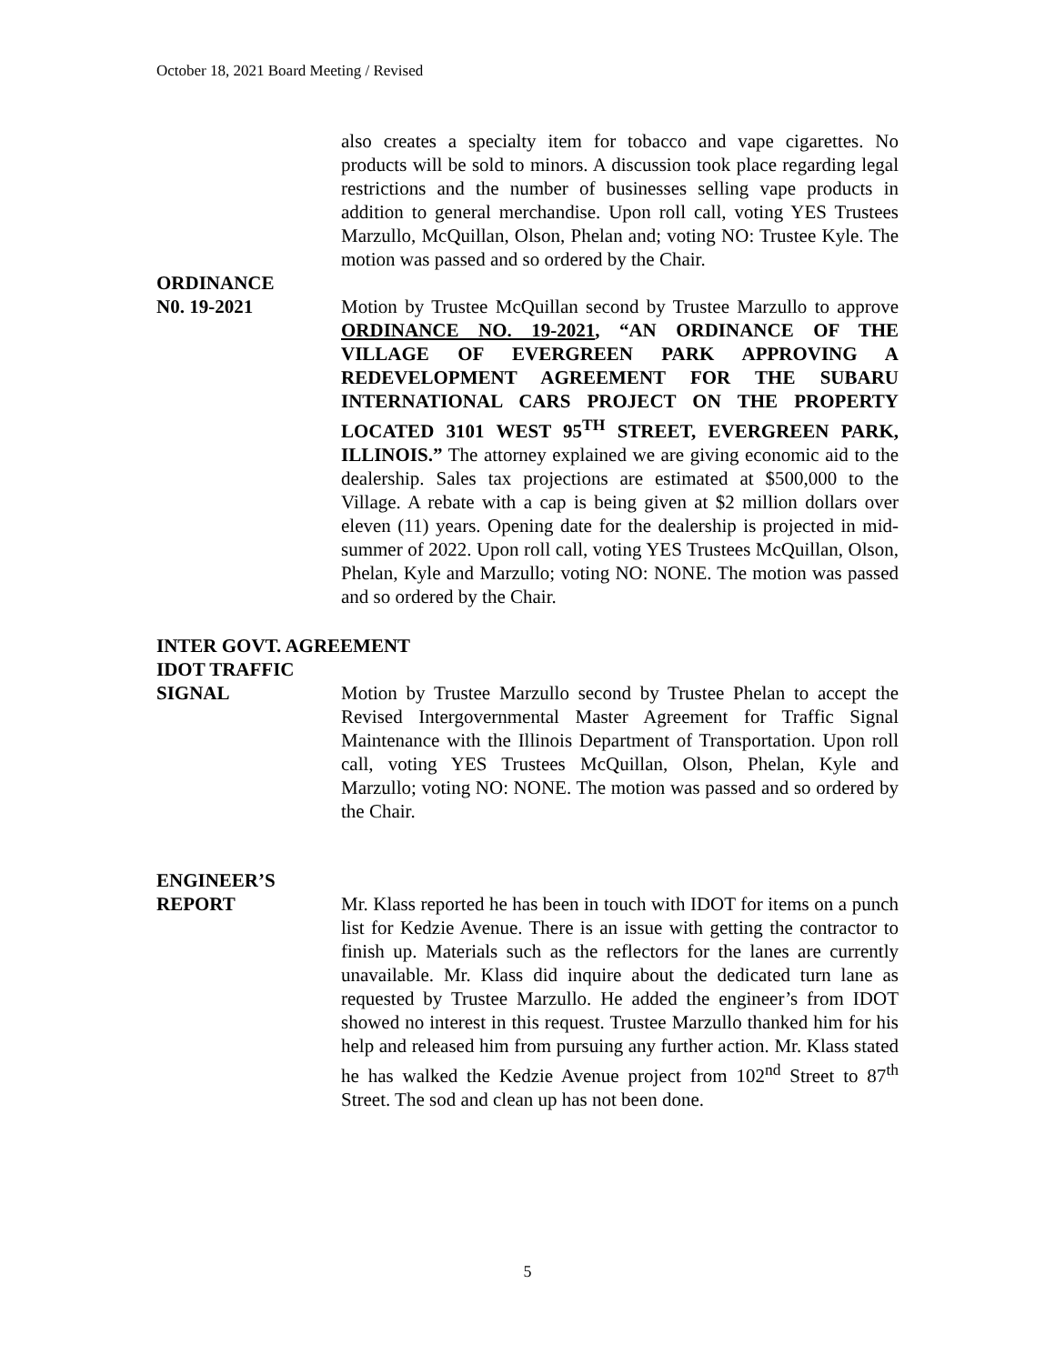October 18, 2021 Board Meeting / Revised
also creates a specialty item for tobacco and vape cigarettes. No products will be sold to minors. A discussion took place regarding legal restrictions and the number of businesses selling vape products in addition to general merchandise. Upon roll call, voting YES Trustees Marzullo, McQuillan, Olson, Phelan and; voting NO: Trustee Kyle. The motion was passed and so ordered by the Chair.
ORDINANCE
N0. 19-2021 Motion by Trustee McQuillan second by Trustee Marzullo to approve ORDINANCE NO. 19-2021, “AN ORDINANCE OF THE VILLAGE OF EVERGREEN PARK APPROVING A REDEVELOPMENT AGREEMENT FOR THE SUBARU INTERNATIONAL CARS PROJECT ON THE PROPERTY LOCATED 3101 WEST 95<sup>TH</sup> STREET, EVERGREEN PARK, ILLINOIS.” The attorney explained we are giving economic aid to the dealership. Sales tax projections are estimated at $500,000 to the Village. A rebate with a cap is being given at $2 million dollars over eleven (11) years. Opening date for the dealership is projected in mid-summer of 2022. Upon roll call, voting YES Trustees McQuillan, Olson, Phelan, Kyle and Marzullo; voting NO: NONE. The motion was passed and so ordered by the Chair.
INTER GOVT. AGREEMENT
IDOT TRAFFIC
SIGNAL Motion by Trustee Marzullo second by Trustee Phelan to accept the Revised Intergovernmental Master Agreement for Traffic Signal Maintenance with the Illinois Department of Transportation. Upon roll call, voting YES Trustees McQuillan, Olson, Phelan, Kyle and Marzullo; voting NO: NONE. The motion was passed and so ordered by the Chair.
ENGINEER’S
REPORT Mr. Klass reported he has been in touch with IDOT for items on a punch list for Kedzie Avenue. There is an issue with getting the contractor to finish up. Materials such as the reflectors for the lanes are currently unavailable. Mr. Klass did inquire about the dedicated turn lane as requested by Trustee Marzullo. He added the engineer’s from IDOT showed no interest in this request. Trustee Marzullo thanked him for his help and released him from pursuing any further action. Mr. Klass stated he has walked the Kedzie Avenue project from 102<sup>nd</sup> Street to 87<sup>th</sup> Street. The sod and clean up has not been done.
5